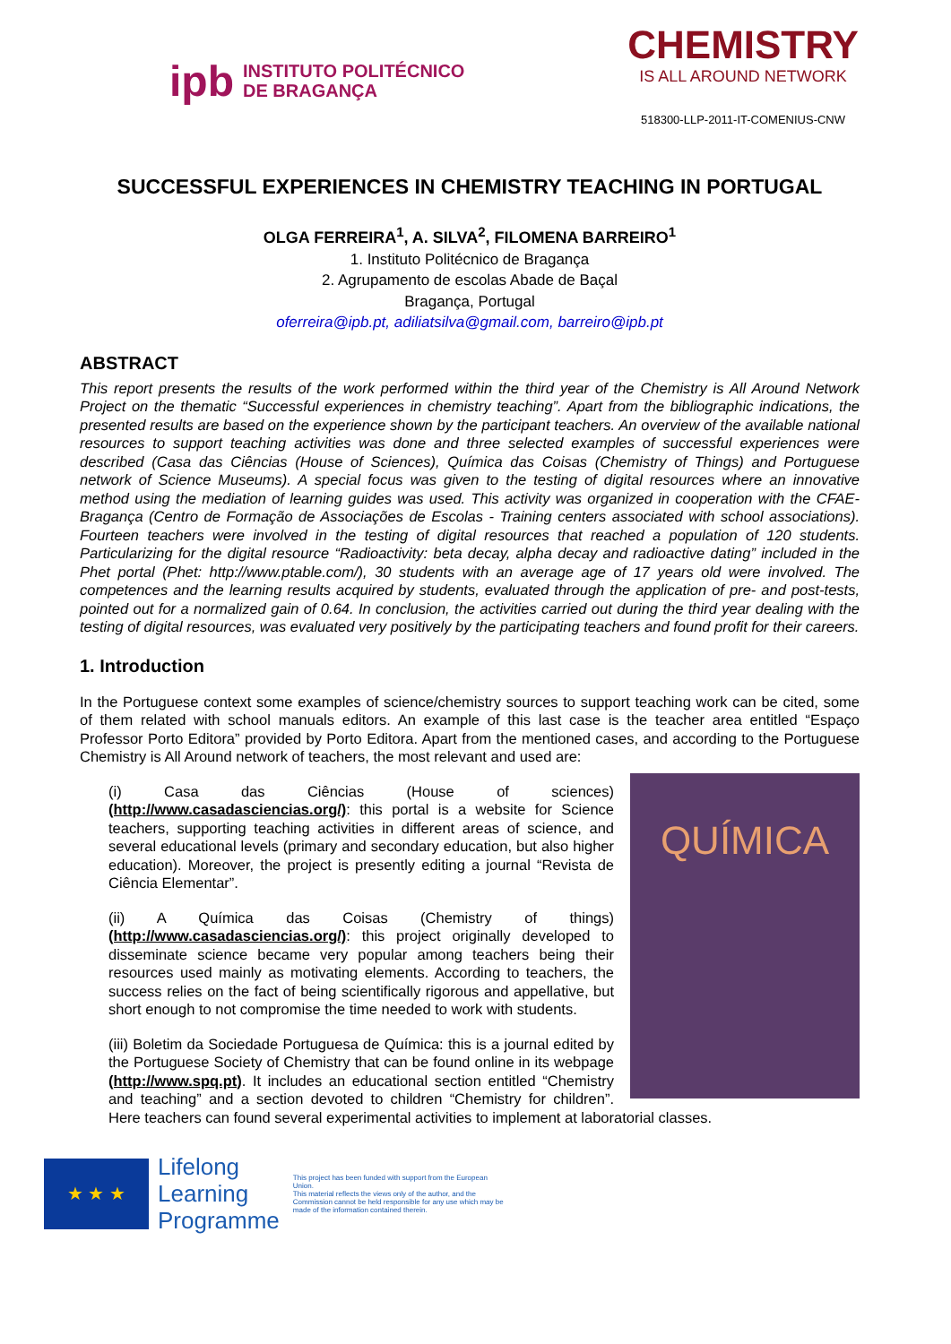ipb INSTITUTO POLITÉCNICO
DE BRAGANÇA
CHEMISTRY
IS ALL AROUND NETWORK
518300-LLP-2011-IT-COMENIUS-CNW
SUCCESSFUL EXPERIENCES IN CHEMISTRY TEACHING IN PORTUGAL
OLGA FERREIRA<sup>1</sup>, A. SILVA<sup>2</sup>, FILOMENA BARREIRO<sup>1</sup>
1. Instituto Politécnico de Bragança
2. Agrupamento de escolas Abade de Baçal
Bragança, Portugal
oferreira@ipb.pt, adiliatsilva@gmail.com, barreiro@ipb.pt
ABSTRACT
This report presents the results of the work performed within the third year of the Chemistry is All Around Network Project on the thematic “Successful experiences in chemistry teaching”. Apart from the bibliographic indications, the presented results are based on the experience shown by the participant teachers. An overview of the available national resources to support teaching activities was done and three selected examples of successful experiences were described (Casa das Ciências (House of Sciences), Química das Coisas (Chemistry of Things) and Portuguese network of Science Museums). A special focus was given to the testing of digital resources where an innovative method using the mediation of learning guides was used. This activity was organized in cooperation with the CFAE-Bragança (Centro de Formação de Associações de Escolas - Training centers associated with school associations). Fourteen teachers were involved in the testing of digital resources that reached a population of 120 students. Particularizing for the digital resource “Radioactivity: beta decay, alpha decay and radioactive dating” included in the Phet portal (Phet: http://www.ptable.com/), 30 students with an average age of 17 years old were involved. The competences and the learning results acquired by students, evaluated through the application of pre- and post-tests, pointed out for a normalized gain of 0.64. In conclusion, the activities carried out during the third year dealing with the testing of digital resources, was evaluated very positively by the participating teachers and found profit for their careers.
1. Introduction
In the Portuguese context some examples of science/chemistry sources to support teaching work can be cited, some of them related with school manuals editors. An example of this last case is the teacher area entitled “Espaço Professor Porto Editora” provided by Porto Editora. Apart from the mentioned cases, and according to the Portuguese Chemistry is All Around network of teachers, the most relevant and used are:
QUÍMICA
(i) Casa das Ciências (House of sciences) (http://www.casadasciencias.org/): this portal is a website for Science teachers, supporting teaching activities in different areas of science, and several educational levels (primary and secondary education, but also higher education). Moreover, the project is presently editing a journal “Revista de Ciência Elementar”.
(ii) A Química das Coisas (Chemistry of things) (http://www.casadasciencias.org/): this project originally developed to disseminate science became very popular among teachers being their resources used mainly as motivating elements. According to teachers, the success relies on the fact of being scientifically rigorous and appellative, but short enough to not compromise the time needed to work with students.
(iii) Boletim da Sociedade Portuguesa de Química: this is a journal edited by the Portuguese Society of Chemistry that can be found online in its webpage (http://www.spq.pt). It includes an educational section entitled “Chemistry and teaching” and a section devoted to children “Chemistry for children”. Here teachers can found several experimental activities to implement at laboratorial classes.
★ ★ ★
Lifelong
Learning
Programme
This project has been funded with support from the European Union.
This material reflects the views only of the author, and the Commission cannot be held responsible for any use which may be made of the information contained therein.